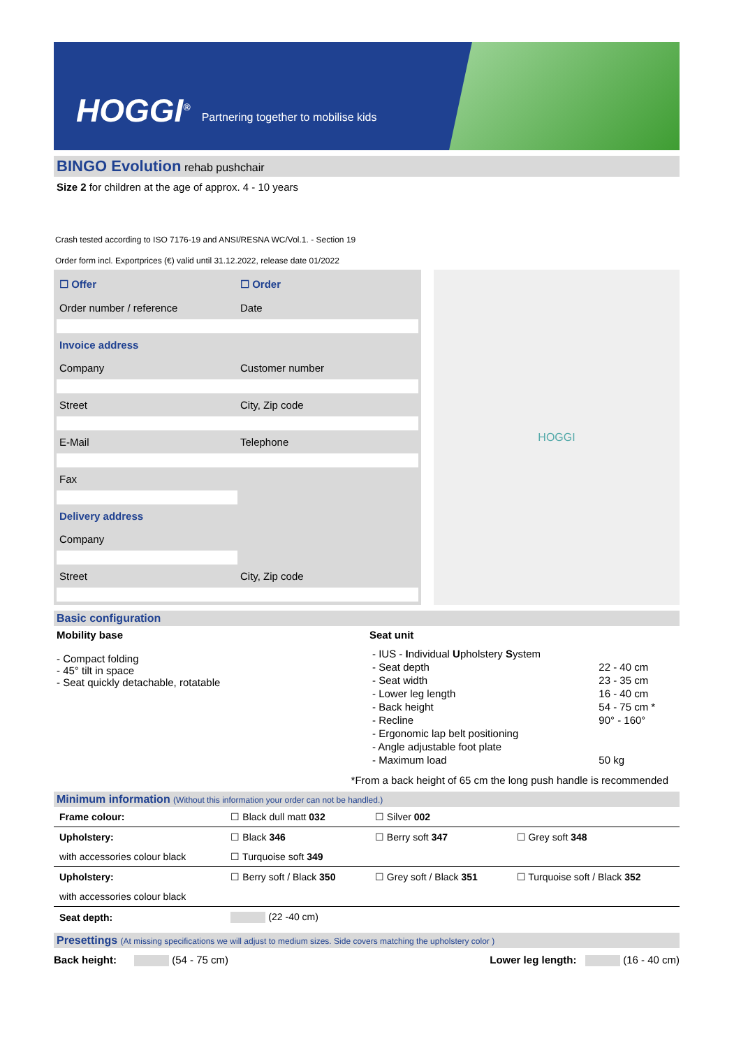HOGGI<sup>®</sup> Partnering together to mobilise kids
BINGO Evolution rehab pushchair
Size 2 for children at the age of approx. 4 - 10 years
Crash tested according to ISO 7176-19 and ANSI/RESNA WC/Vol.1. - Section 19
Order form incl. Exportprices (€) valid until 31.12.2022, release date 01/2022
| ☐ Offer | ☐ Order |
| Order number / reference | Date |
| Invoice address | |
| Company | Customer number |
| Street | City, Zip code |
| E-Mail | Telephone |
| Fax | |
| Delivery address | |
| Company | |
| Street | City, Zip code |
HOGGI
Basic configuration
Mobility base
- Compact folding
- 45° tilt in space
- Seat quickly detachable, rotatable
Seat unit
| - IUS - I ndividual U pholstery S ystem | |
| - Seat depth | 22 - 40 cm |
| - Seat width | 23 - 35 cm |
| - Lower leg length | 16 - 40 cm |
| - Back height | 54 - 75 cm * |
| - Recline | 90° - 160° |
| - Ergonomic lap belt positioning | |
| - Angle adjustable foot plate | |
| - Maximum load | 50 kg |
*From a back height of 65 cm the long push handle is recommended
Minimum information (Without this information your order can not be handled.)
| Frame colour: | ☐ Black dull matt 032 | ☐ Silver 002 | |
| Upholstery: | ☐ Black 346 | ☐ Berry soft 347 | ☐ Grey soft 348 |
| with accessories colour black | ☐ Turquoise soft 349 | | |
| Upholstery: | ☐ Berry soft / Black 350 | ☐ Grey soft / Black 351 | ☐ Turquoise soft / Black 352 |
| with accessories colour black | | | |
| Seat depth: | (22 -40 cm) | | |
Presettings (At missing specifications we will adjust to medium sizes. Side covers matching the upholstery color )
Back height: (54 - 75 cm)
Lower leg length: (16 - 40 cm)